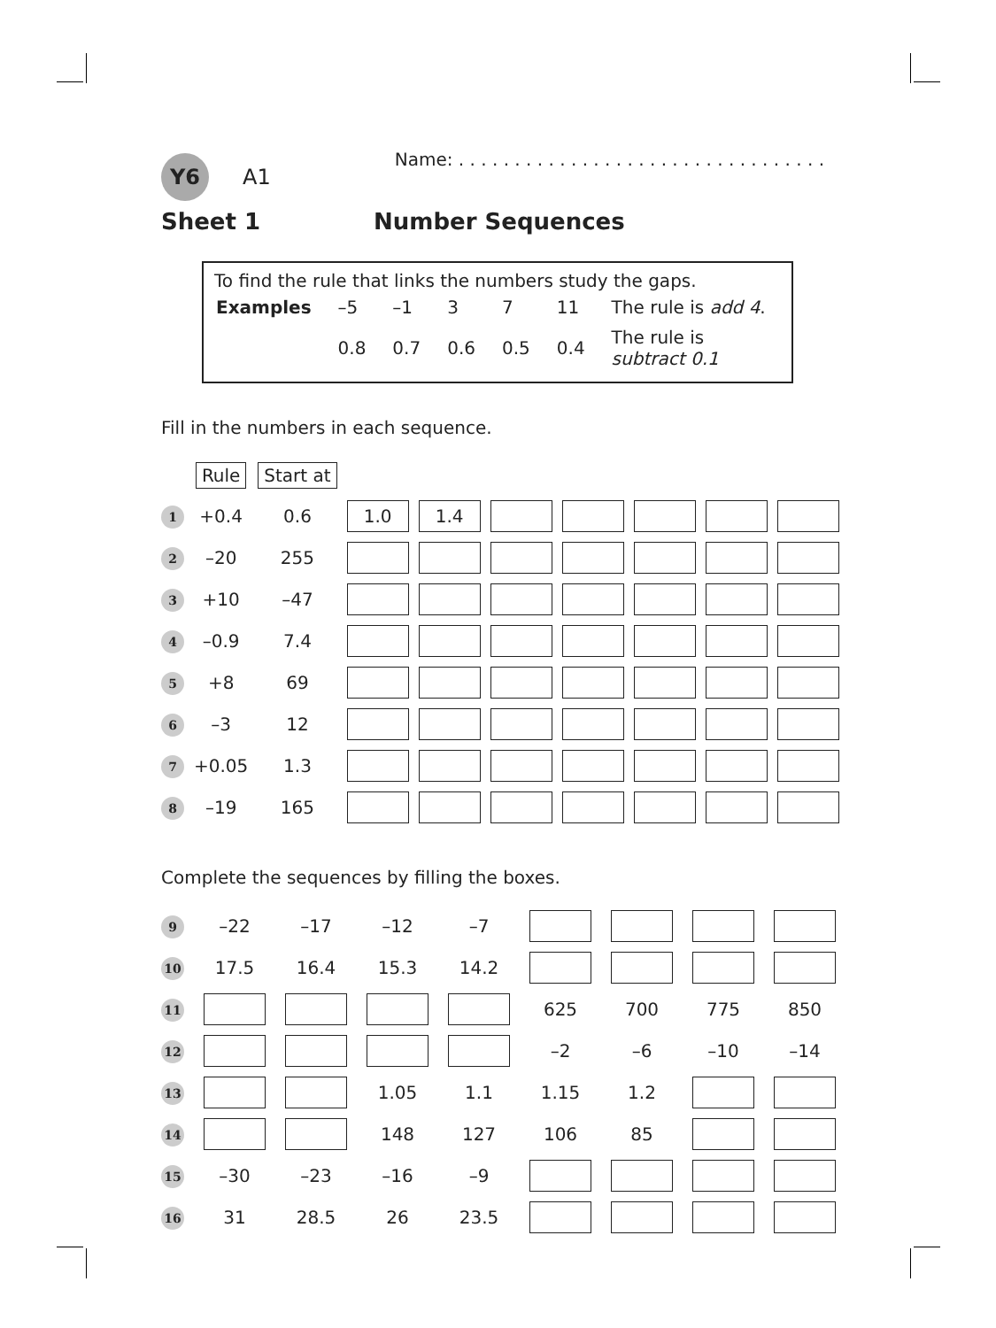Y6
A1
Name: . . . . . . . . . . . . . . . . . . . . . . . . . . . . . . . . .
Sheet 1 Number Sequences
To find the rule that links the numbers study the gaps.
| Examples | –5 | –1 | 3 | 7 | 11 | The rule is add 4 . |
| | 0.8 | 0.7 | 0.6 | 0.5 | 0.4 | The rule is subtract 0.1 |
Fill in the numbers in each sequence.
| | Rule | Start at | | | | | | | |
| 1 | +0.4 | 0.6 | 1.0 | 1.4 | | | | | |
| 2 | –20 | 255 | | | | | | | |
| 3 | +10 | –47 | | | | | | | |
| 4 | –0.9 | 7.4 | | | | | | | |
| 5 | +8 | 69 | | | | | | | |
| 6 | –3 | 12 | | | | | | | |
| 7 | +0.05 | 1.3 | | | | | | | |
| 8 | –19 | 165 | | | | | | | |
Complete the sequences by filling the boxes.
| 9 | –22 | –17 | –12 | –7 | | | | |
| 10 | 17.5 | 16.4 | 15.3 | 14.2 | | | | |
| 11 | | | | | 625 | 700 | 775 | 850 |
| 12 | | | | | –2 | –6 | –10 | –14 |
| 13 | | | 1.05 | 1.1 | 1.15 | 1.2 | | |
| 14 | | | 148 | 127 | 106 | 85 | | |
| 15 | –30 | –23 | –16 | –9 | | | | |
| 16 | 31 | 28.5 | 26 | 23.5 | | | | |